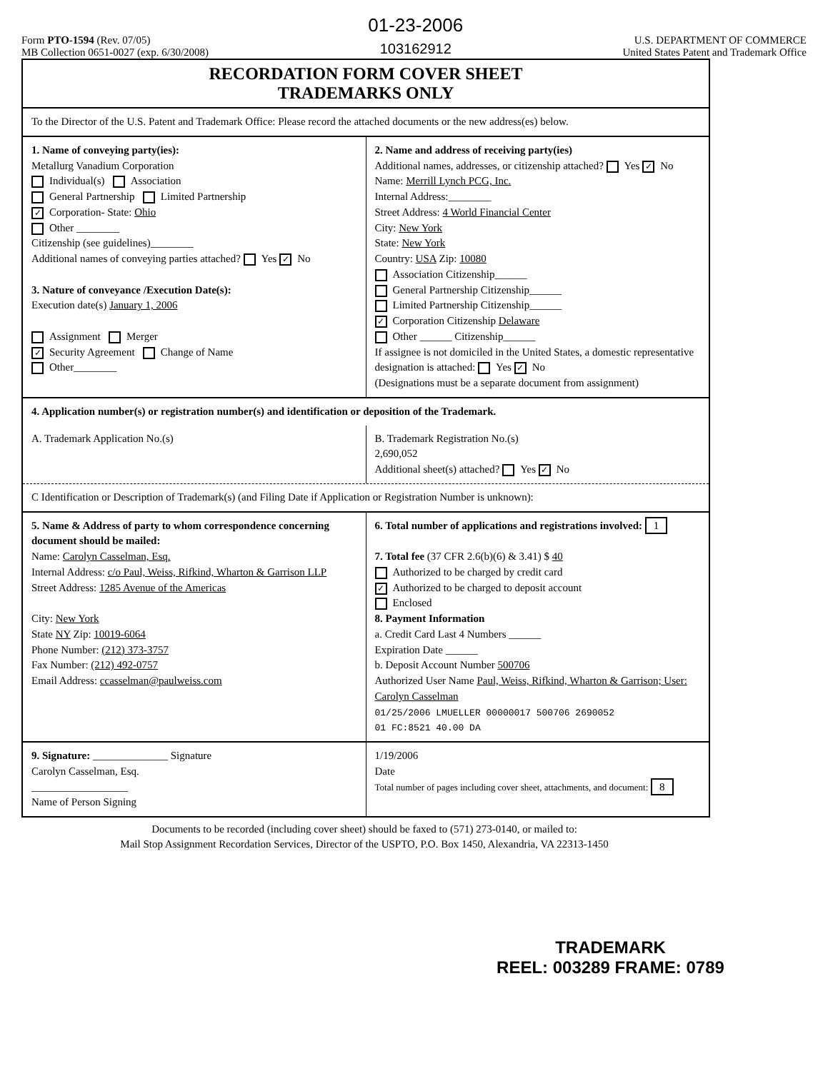Form PTO-1594 (Rev. 07/05)
MB Collection 0651-0027 (exp. 6/30/2008)
01-23-2006
103162912
U.S. DEPARTMENT OF COMMERCE
United States Patent and Trademark Office
RECORDATION FORM COVER SHEET
TRADEMARKS ONLY
To the Director of the U.S. Patent and Trademark Office: Please record the attached documents or the new address(es) below.
1. Name of conveying party(ies):
Metallurg Vanadium Corporation
Individual(s) Association
General Partnership Limited Partnership
✓ Corporation- State: Ohio
Other ________
Citizenship (see guidelines)________
Additional names of conveying parties attached? Yes ✓ No
3. Nature of conveyance /Execution Date(s):
Execution date(s) January 1, 2006
Assignment Merger
✓ Security Agreement Change of Name
Other________
2. Name and address of receiving party(ies)
Additional names, addresses, or citizenship attached? Yes ✓ No
Name: Merrill Lynch PCG, Inc.
Internal Address:________
Street Address: 4 World Financial Center
City: New York
State: New York
Country: USA Zip: 10080
Association Citizenship______
General Partnership Citizenship______
Limited Partnership Citizenship______
✓ Corporation Citizenship Delaware
Other ______ Citizenship______
If assignee is not domiciled in the United States, a domestic representative designation is attached: Yes ✓ No
(Designations must be a separate document from assignment)
4. Application number(s) or registration number(s) and identification or deposition of the Trademark.
A. Trademark Application No.(s)
B. Trademark Registration No.(s)
2,690,052
Additional sheet(s) attached? Yes ✓ No
C Identification or Description of Trademark(s) (and Filing Date if Application or Registration Number is unknown):
5. Name & Address of party to whom correspondence concerning document should be mailed:
Name: Carolyn Casselman, Esq.
Internal Address: c/o Paul, Weiss, Rifkind, Wharton & Garrison LLP
Street Address: 1285 Avenue of the Americas
City: New York
State NY Zip: 10019-6064
Phone Number: (212) 373-3757
Fax Number: (212) 492-0757
Email Address: ccasselman@paulweiss.com
6. Total number of applications and registrations involved: 1
7. Total fee (37 CFR 2.6(b)(6) & 3.41) $ 40
Authorized to be charged by credit card
✓ Authorized to be charged to deposit account
Enclosed
8. Payment Information
a. Credit Card Last 4 Numbers ______
Expiration Date ______
b. Deposit Account Number 500706
Authorized User Name Paul, Weiss, Rifkind, Wharton & Garrison; User: Carolyn Casselman
01/25/2006 LMUELLER 00000017 500706 2690052
01 FC:8521 40.00 DA
9. Signature: ______________ Signature
Carolyn Casselman, Esq.
__________________
Name of Person Signing
1/19/2006
Date
Total number of pages including cover sheet, attachments, and document: 8
Documents to be recorded (including cover sheet) should be faxed to (571) 273-0140, or mailed to:
Mail Stop Assignment Recordation Services, Director of the USPTO, P.O. Box 1450, Alexandria, VA 22313-1450
TRADEMARK
REEL: 003289 FRAME: 0789